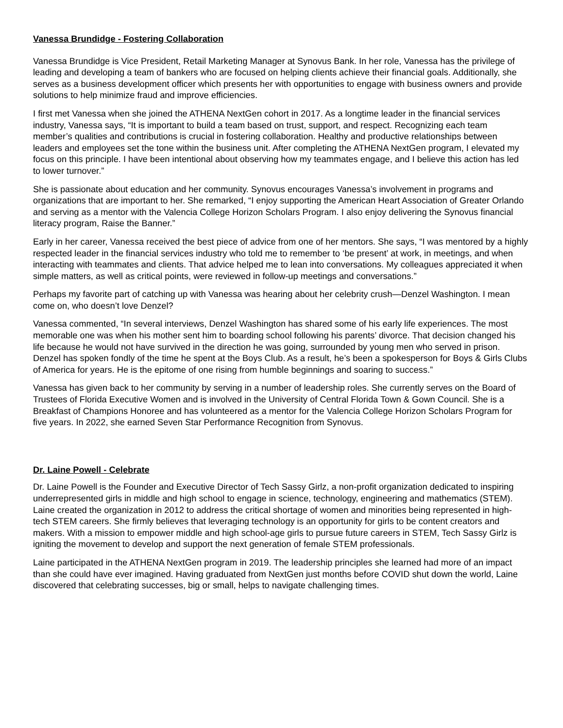Vanessa Brundidge - Fostering Collaboration
Vanessa Brundidge is Vice President, Retail Marketing Manager at Synovus Bank. In her role, Vanessa has the privilege of leading and developing a team of bankers who are focused on helping clients achieve their financial goals. Additionally, she serves as a business development officer which presents her with opportunities to engage with business owners and provide solutions to help minimize fraud and improve efficiencies.
I first met Vanessa when she joined the ATHENA NextGen cohort in 2017. As a longtime leader in the financial services industry, Vanessa says, “It is important to build a team based on trust, support, and respect. Recognizing each team member’s qualities and contributions is crucial in fostering collaboration. Healthy and productive relationships between leaders and employees set the tone within the business unit. After completing the ATHENA NextGen program, I elevated my focus on this principle. I have been intentional about observing how my teammates engage, and I believe this action has led to lower turnover.”
She is passionate about education and her community. Synovus encourages Vanessa’s involvement in programs and organizations that are important to her. She remarked, “I enjoy supporting the American Heart Association of Greater Orlando and serving as a mentor with the Valencia College Horizon Scholars Program. I also enjoy delivering the Synovus financial literacy program, Raise the Banner.”
Early in her career, Vanessa received the best piece of advice from one of her mentors. She says, “I was mentored by a highly respected leader in the financial services industry who told me to remember to ‘be present’ at work, in meetings, and when interacting with teammates and clients. That advice helped me to lean into conversations. My colleagues appreciated it when simple matters, as well as critical points, were reviewed in follow-up meetings and conversations.”
Perhaps my favorite part of catching up with Vanessa was hearing about her celebrity crush—Denzel Washington. I mean come on, who doesn’t love Denzel?
Vanessa commented, “In several interviews, Denzel Washington has shared some of his early life experiences. The most memorable one was when his mother sent him to boarding school following his parents’ divorce. That decision changed his life because he would not have survived in the direction he was going, surrounded by young men who served in prison. Denzel has spoken fondly of the time he spent at the Boys Club. As a result, he’s been a spokesperson for Boys & Girls Clubs of America for years. He is the epitome of one rising from humble beginnings and soaring to success.”
Vanessa has given back to her community by serving in a number of leadership roles. She currently serves on the Board of Trustees of Florida Executive Women and is involved in the University of Central Florida Town & Gown Council. She is a Breakfast of Champions Honoree and has volunteered as a mentor for the Valencia College Horizon Scholars Program for five years. In 2022, she earned Seven Star Performance Recognition from Synovus.
Dr. Laine Powell - Celebrate
Dr. Laine Powell is the Founder and Executive Director of Tech Sassy Girlz, a non-profit organization dedicated to inspiring underrepresented girls in middle and high school to engage in science, technology, engineering and mathematics (STEM). Laine created the organization in 2012 to address the critical shortage of women and minorities being represented in high-tech STEM careers. She firmly believes that leveraging technology is an opportunity for girls to be content creators and makers. With a mission to empower middle and high school-age girls to pursue future careers in STEM, Tech Sassy Girlz is igniting the movement to develop and support the next generation of female STEM professionals.
Laine participated in the ATHENA NextGen program in 2019. The leadership principles she learned had more of an impact than she could have ever imagined. Having graduated from NextGen just months before COVID shut down the world, Laine discovered that celebrating successes, big or small, helps to navigate challenging times.